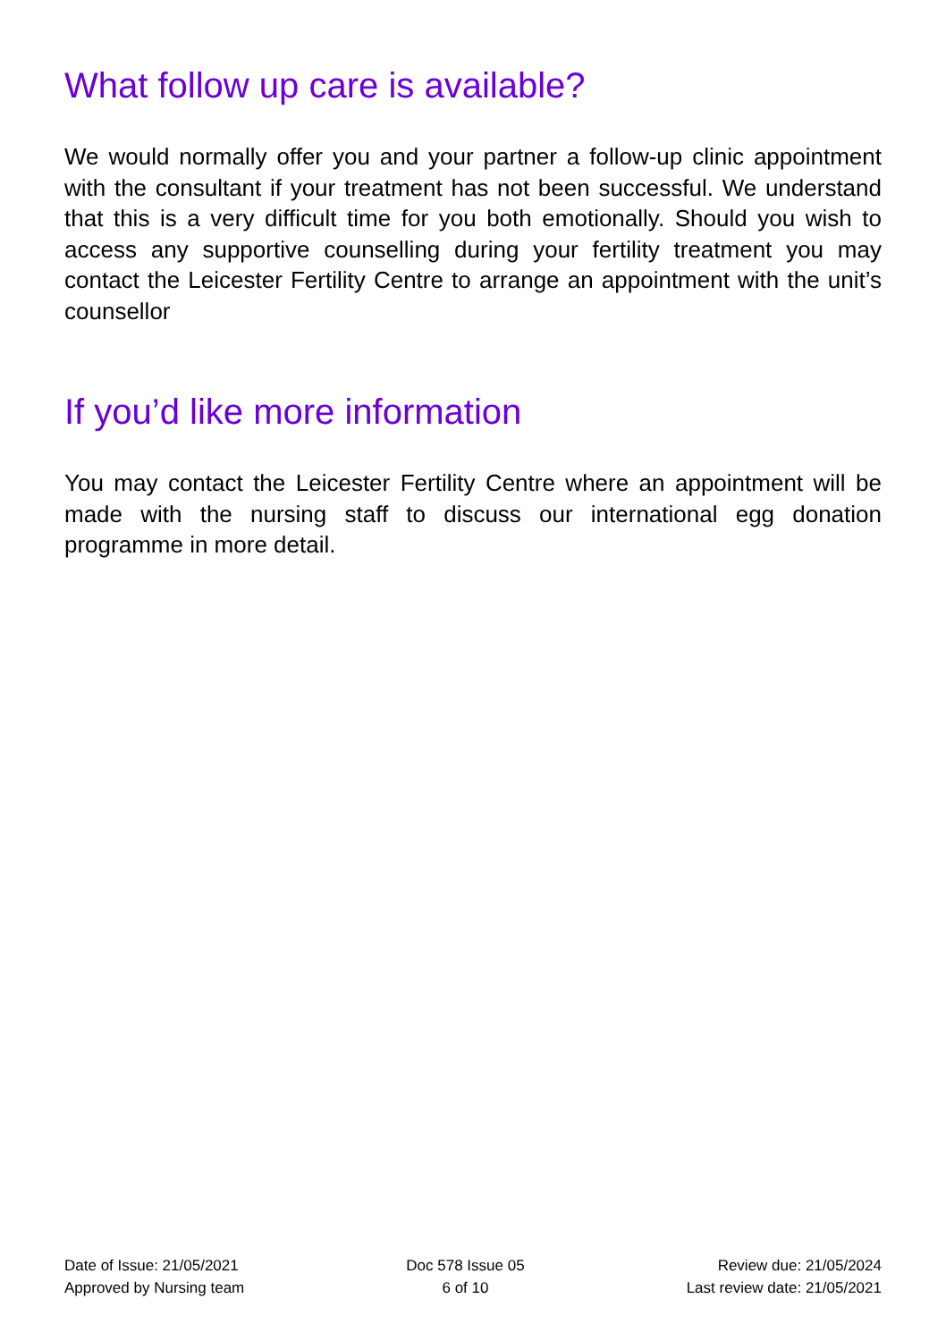What follow up care is available?
We would normally offer you and your partner a follow-up clinic appointment with the consultant if your treatment has not been successful. We understand that this is a very difficult time for you both emotionally. Should you wish to access any supportive counselling during your fertility treatment you may contact the Leicester Fertility Centre to arrange an appointment with the unit’s counsellor
If you’d like more information
You may contact the Leicester Fertility Centre where an appointment will be made with the nursing staff to discuss our international egg donation programme in more detail.
Date of Issue: 21/05/2021
Approved by Nursing team
Doc 578 Issue 05
6 of 10
Review due: 21/05/2024
Last review date: 21/05/2021